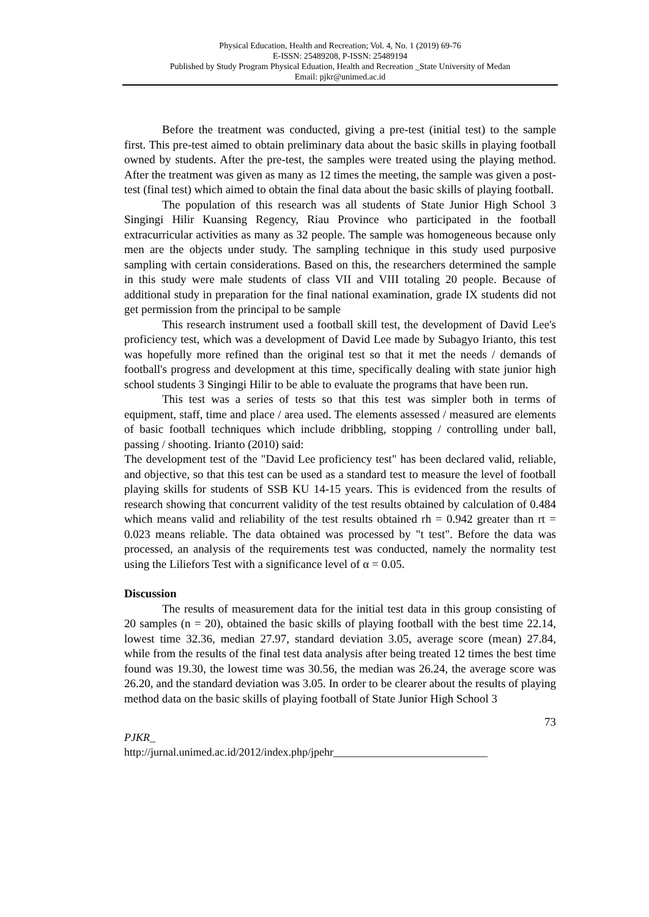Physical Education, Health and Recreation; Vol. 4, No. 1 (2019) 69-76
E-ISSN: 25489208, P-ISSN: 25489194
Published by Study Program Physical Eduation, Health and Recreation _State University of Medan
Email: pjkr@unimed.ac.id
Before the treatment was conducted, giving a pre-test (initial test) to the sample first. This pre-test aimed to obtain preliminary data about the basic skills in playing football owned by students. After the pre-test, the samples were treated using the playing method. After the treatment was given as many as 12 times the meeting, the sample was given a post-test (final test) which aimed to obtain the final data about the basic skills of playing football.
The population of this research was all students of State Junior High School 3 Singingi Hilir Kuansing Regency, Riau Province who participated in the football extracurricular activities as many as 32 people. The sample was homogeneous because only men are the objects under study. The sampling technique in this study used purposive sampling with certain considerations. Based on this, the researchers determined the sample in this study were male students of class VII and VIII totaling 20 people. Because of additional study in preparation for the final national examination, grade IX students did not get permission from the principal to be sample
This research instrument used a football skill test, the development of David Lee's proficiency test, which was a development of David Lee made by Subagyo Irianto, this test was hopefully more refined than the original test so that it met the needs / demands of football's progress and development at this time, specifically dealing with state junior high school students 3 Singingi Hilir to be able to evaluate the programs that have been run.
This test was a series of tests so that this test was simpler both in terms of equipment, staff, time and place / area used. The elements assessed / measured are elements of basic football techniques which include dribbling, stopping / controlling under ball, passing / shooting. Irianto (2010) said:
The development test of the "David Lee proficiency test" has been declared valid, reliable, and objective, so that this test can be used as a standard test to measure the level of football playing skills for students of SSB KU 14-15 years. This is evidenced from the results of research showing that concurrent validity of the test results obtained by calculation of 0.484 which means valid and reliability of the test results obtained rh = 0.942 greater than rt = 0.023 means reliable. The data obtained was processed by "t test". Before the data was processed, an analysis of the requirements test was conducted, namely the normality test using the Liliefors Test with a significance level of α = 0.05.
Discussion
The results of measurement data for the initial test data in this group consisting of 20 samples (n = 20), obtained the basic skills of playing football with the best time 22.14, lowest time 32.36, median 27.97, standard deviation 3.05, average score (mean) 27.84, while from the results of the final test data analysis after being treated 12 times the best time found was 19.30, the lowest time was 30.56, the median was 26.24, the average score was 26.20, and the standard deviation was 3.05. In order to be clearer about the results of playing method data on the basic skills of playing football of State Junior High School 3
73
PJKR_
http://jurnal.unimed.ac.id/2012/index.php/jpehr____________________________